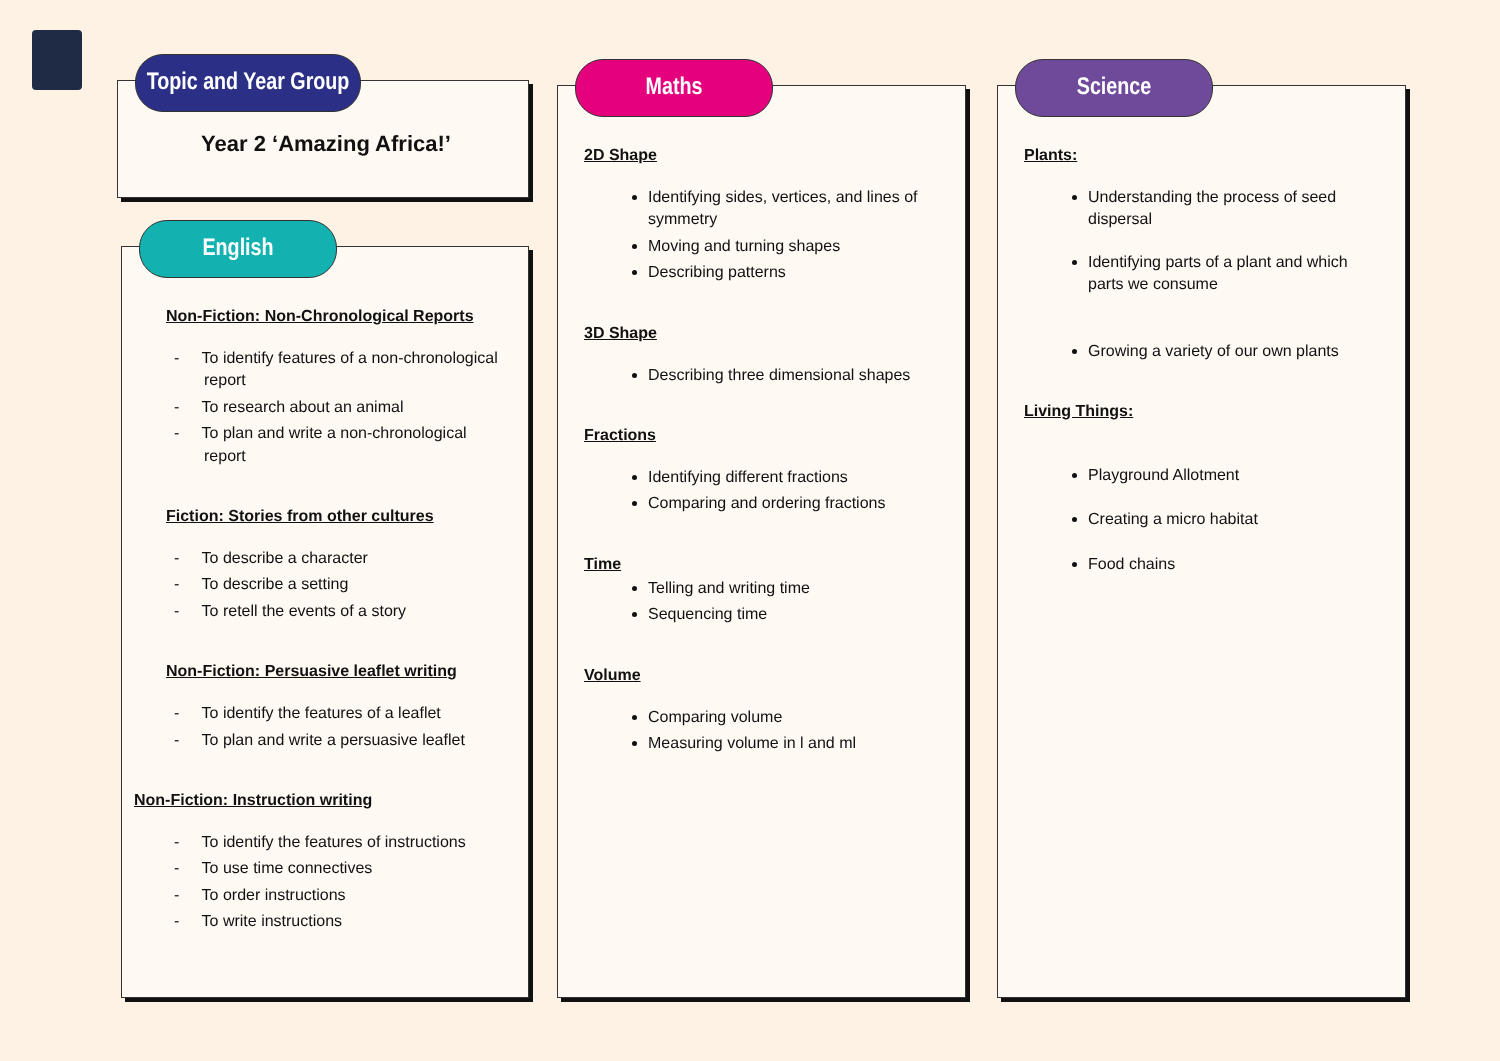Topic and Year Group
Year 2 ‘Amazing Africa!’
English
Non-Fiction: Non-Chronological Reports
- To identify features of a non-chronological report
- To research about an animal
- To plan and write a non-chronological report
Fiction: Stories from other cultures
- To describe a character
- To describe a setting
- To retell the events of a story
Non-Fiction: Persuasive leaflet writing
- To identify the features of a leaflet
- To plan and write a persuasive leaflet
Non-Fiction: Instruction writing
- To identify the features of instructions
- To use time connectives
- To order instructions
- To write instructions
Maths
2D Shape
Identifying sides, vertices, and lines of symmetry
Moving and turning shapes
Describing patterns
3D Shape
Describing three dimensional shapes
Fractions
Identifying different fractions
Comparing and ordering fractions
Time
Telling and writing time
Sequencing time
Volume
Comparing volume
Measuring volume in l and ml
Science
Plants:
Understanding the process of seed dispersal
Identifying parts of a plant and which parts we consume
Growing a variety of our own plants
Living Things:
Playground Allotment
Creating a micro habitat
Food chains